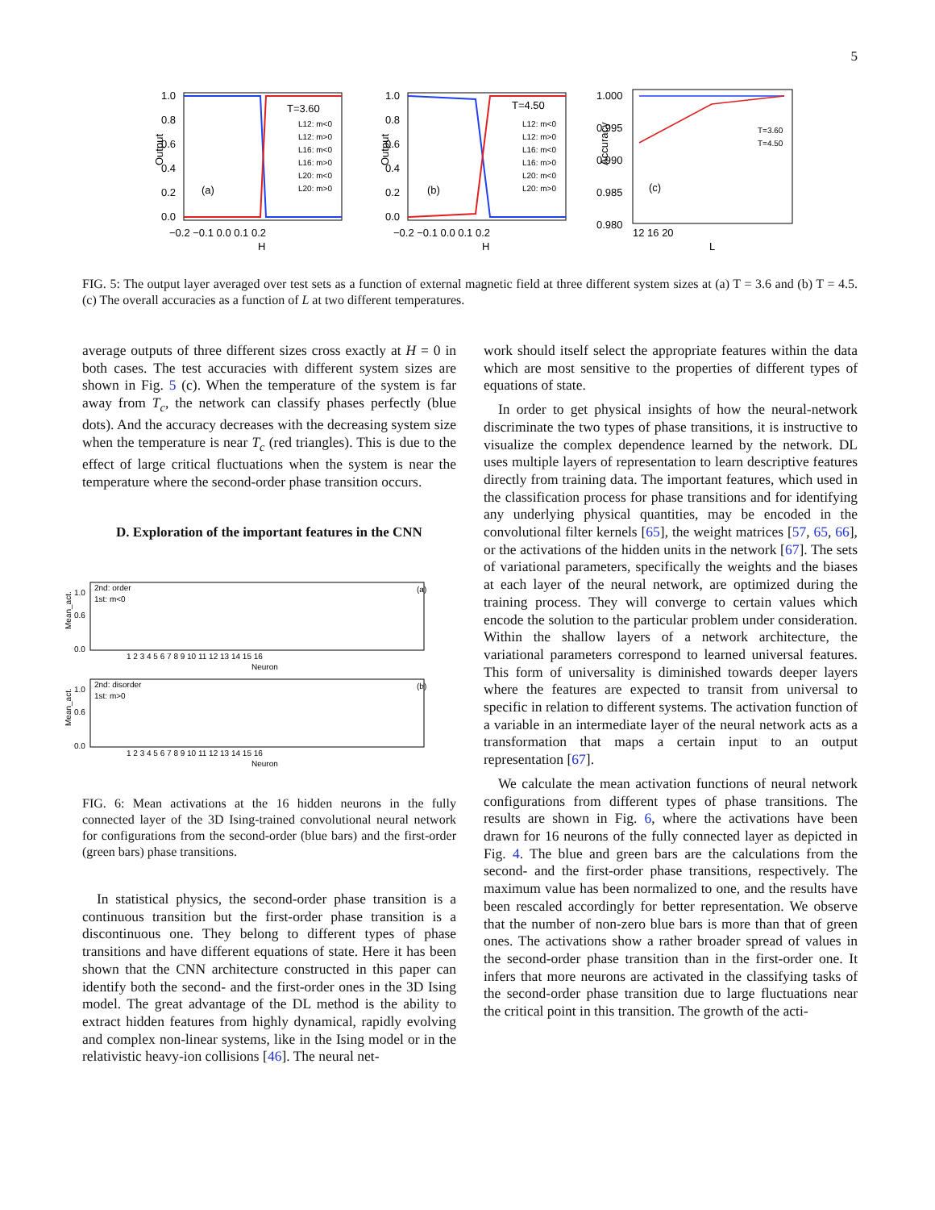5
1.0
0.8
0.6
0.4
0.2
0.0
−0.2 −0.1 0.0 0.1 0.2
H
Output
T=3.60
(a)
L12: m<0
L12: m>0
L16: m<0
L16: m>0
L20: m<0
L20: m>0
1.0
0.8
0.6
0.4
0.2
0.0
−0.2 −0.1 0.0 0.1 0.2
H
Output
T=4.50
(b)
L12: m<0
L12: m>0
L16: m<0
L16: m>0
L20: m<0
L20: m>0
1.000
0.995
0.990
0.985
0.980
12 16 20
L
Accuracy
T=3.60
T=4.50
(c)
FIG. 5: The output layer averaged over test sets as a function of external magnetic field at three different system sizes at (a) T = 3.6 and (b) T = 4.5. (c) The overall accuracies as a function of L at two different temperatures.
average outputs of three different sizes cross exactly at H = 0 in both cases. The test accuracies with different system sizes are shown in Fig. 5 (c). When the temperature of the system is far away from T<sub>c</sub>, the network can classify phases perfectly (blue dots). And the accuracy decreases with the decreasing system size when the temperature is near T<sub>c</sub> (red triangles). This is due to the effect of large critical fluctuations when the system is near the temperature where the second-order phase transition occurs.
D. Exploration of the important features in the CNN
Mean_act.
1.0
0.6
0.0
2nd: order
1st: m<0
(a)
1 2 3 4 5 6 7 8 9 10 11 12 13 14 15 16
Neuron
Mean_act.
1.0
0.6
0.0
2nd: disorder
1st: m>0
(b)
1 2 3 4 5 6 7 8 9 10 11 12 13 14 15 16
Neuron
FIG. 6: Mean activations at the 16 hidden neurons in the fully connected layer of the 3D Ising-trained convolutional neural network for configurations from the second-order (blue bars) and the first-order (green bars) phase transitions.
In statistical physics, the second-order phase transition is a continuous transition but the first-order phase transition is a discontinuous one. They belong to different types of phase transitions and have different equations of state. Here it has been shown that the CNN architecture constructed in this paper can identify both the second- and the first-order ones in the 3D Ising model. The great advantage of the DL method is the ability to extract hidden features from highly dynamical, rapidly evolving and complex non-linear systems, like in the Ising model or in the relativistic heavy-ion collisions [46]. The neural net-
work should itself select the appropriate features within the data which are most sensitive to the properties of different types of equations of state.
In order to get physical insights of how the neural-network discriminate the two types of phase transitions, it is instructive to visualize the complex dependence learned by the network. DL uses multiple layers of representation to learn descriptive features directly from training data. The important features, which used in the classification process for phase transitions and for identifying any underlying physical quantities, may be encoded in the convolutional filter kernels [65], the weight matrices [57, 65, 66], or the activations of the hidden units in the network [67]. The sets of variational parameters, specifically the weights and the biases at each layer of the neural network, are optimized during the training process. They will converge to certain values which encode the solution to the particular problem under consideration. Within the shallow layers of a network architecture, the variational parameters correspond to learned universal features. This form of universality is diminished towards deeper layers where the features are expected to transit from universal to specific in relation to different systems. The activation function of a variable in an intermediate layer of the neural network acts as a transformation that maps a certain input to an output representation [67].
We calculate the mean activation functions of neural network configurations from different types of phase transitions. The results are shown in Fig. 6, where the activations have been drawn for 16 neurons of the fully connected layer as depicted in Fig. 4. The blue and green bars are the calculations from the second- and the first-order phase transitions, respectively. The maximum value has been normalized to one, and the results have been rescaled accordingly for better representation. We observe that the number of non-zero blue bars is more than that of green ones. The activations show a rather broader spread of values in the second-order phase transition than in the first-order one. It infers that more neurons are activated in the classifying tasks of the second-order phase transition due to large fluctuations near the critical point in this transition. The growth of the acti-